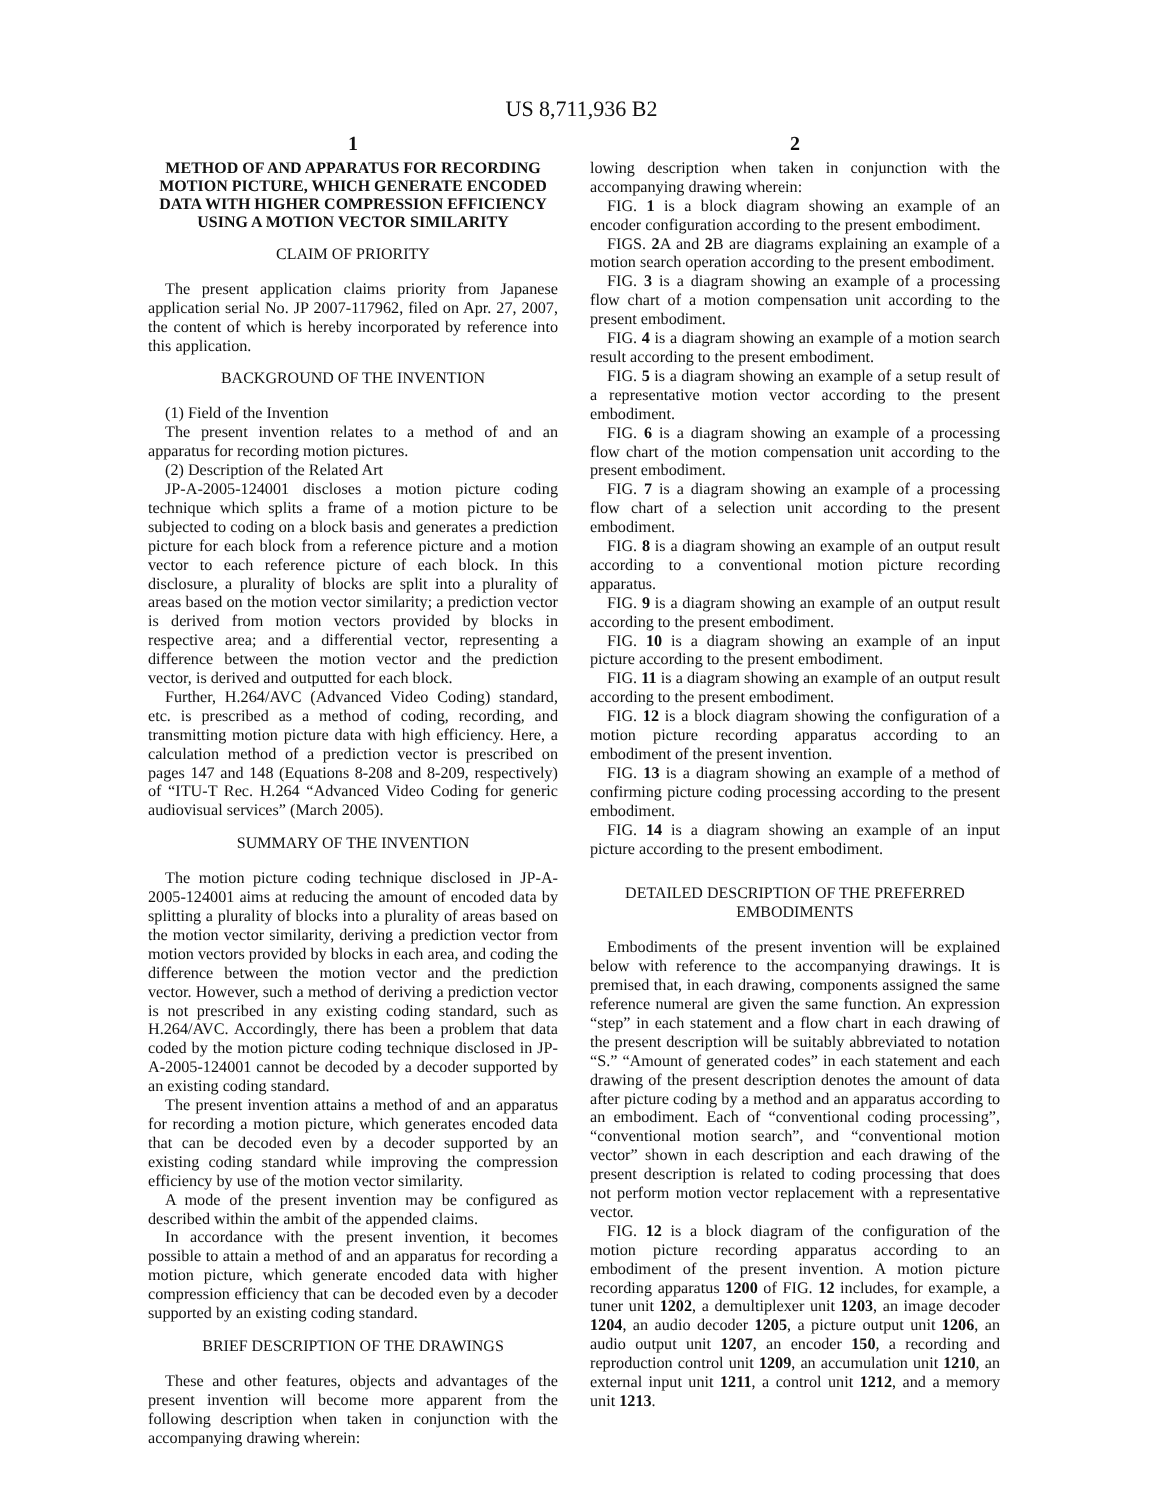US 8,711,936 B2
1
METHOD OF AND APPARATUS FOR RECORDING MOTION PICTURE, WHICH GENERATE ENCODED DATA WITH HIGHER COMPRESSION EFFICIENCY USING A MOTION VECTOR SIMILARITY
CLAIM OF PRIORITY
The present application claims priority from Japanese application serial No. JP 2007-117962, filed on Apr. 27, 2007, the content of which is hereby incorporated by reference into this application.
BACKGROUND OF THE INVENTION
(1) Field of the Invention
The present invention relates to a method of and an apparatus for recording motion pictures.
(2) Description of the Related Art
JP-A-2005-124001 discloses a motion picture coding technique which splits a frame of a motion picture to be subjected to coding on a block basis and generates a prediction picture for each block from a reference picture and a motion vector to each reference picture of each block. In this disclosure, a plurality of blocks are split into a plurality of areas based on the motion vector similarity; a prediction vector is derived from motion vectors provided by blocks in respective area; and a differential vector, representing a difference between the motion vector and the prediction vector, is derived and outputted for each block.
Further, H.264/AVC (Advanced Video Coding) standard, etc. is prescribed as a method of coding, recording, and transmitting motion picture data with high efficiency. Here, a calculation method of a prediction vector is prescribed on pages 147 and 148 (Equations 8-208 and 8-209, respectively) of “ITU-T Rec. H.264 “Advanced Video Coding for generic audiovisual services” (March 2005).
SUMMARY OF THE INVENTION
The motion picture coding technique disclosed in JP-A-2005-124001 aims at reducing the amount of encoded data by splitting a plurality of blocks into a plurality of areas based on the motion vector similarity, deriving a prediction vector from motion vectors provided by blocks in each area, and coding the difference between the motion vector and the prediction vector. However, such a method of deriving a prediction vector is not prescribed in any existing coding standard, such as H.264/AVC. Accordingly, there has been a problem that data coded by the motion picture coding technique disclosed in JP-A-2005-124001 cannot be decoded by a decoder supported by an existing coding standard.
The present invention attains a method of and an apparatus for recording a motion picture, which generates encoded data that can be decoded even by a decoder supported by an existing coding standard while improving the compression efficiency by use of the motion vector similarity.
A mode of the present invention may be configured as described within the ambit of the appended claims.
In accordance with the present invention, it becomes possible to attain a method of and an apparatus for recording a motion picture, which generate encoded data with higher compression efficiency that can be decoded even by a decoder supported by an existing coding standard.
BRIEF DESCRIPTION OF THE DRAWINGS
These and other features, objects and advantages of the present invention will become more apparent from the following description when taken in conjunction with the accompanying drawing wherein:
2
lowing description when taken in conjunction with the accompanying drawing wherein:
FIG. 1 is a block diagram showing an example of an encoder configuration according to the present embodiment.
FIGS. 2 A and 2 B are diagrams explaining an example of a motion search operation according to the present embodiment.
FIG. 3 is a diagram showing an example of a processing flow chart of a motion compensation unit according to the present embodiment.
FIG. 4 is a diagram showing an example of a motion search result according to the present embodiment.
FIG. 5 is a diagram showing an example of a setup result of a representative motion vector according to the present embodiment.
FIG. 6 is a diagram showing an example of a processing flow chart of the motion compensation unit according to the present embodiment.
FIG. 7 is a diagram showing an example of a processing flow chart of a selection unit according to the present embodiment.
FIG. 8 is a diagram showing an example of an output result according to a conventional motion picture recording apparatus.
FIG. 9 is a diagram showing an example of an output result according to the present embodiment.
FIG. 10 is a diagram showing an example of an input picture according to the present embodiment.
FIG. 11 is a diagram showing an example of an output result according to the present embodiment.
FIG. 12 is a block diagram showing the configuration of a motion picture recording apparatus according to an embodiment of the present invention.
FIG. 13 is a diagram showing an example of a method of confirming picture coding processing according to the present embodiment.
FIG. 14 is a diagram showing an example of an input picture according to the present embodiment.
DETAILED DESCRIPTION OF THE PREFERRED EMBODIMENTS
Embodiments of the present invention will be explained below with reference to the accompanying drawings. It is premised that, in each drawing, components assigned the same reference numeral are given the same function. An expression “step” in each statement and a flow chart in each drawing of the present description will be suitably abbreviated to notation “S.” “Amount of generated codes” in each statement and each drawing of the present description denotes the amount of data after picture coding by a method and an apparatus according to an embodiment. Each of “conventional coding processing”, “conventional motion search”, and “conventional motion vector” shown in each description and each drawing of the present description is related to coding processing that does not perform motion vector replacement with a representative vector.
FIG. 12 is a block diagram of the configuration of the motion picture recording apparatus according to an embodiment of the present invention. A motion picture recording apparatus 1200 of FIG. 12 includes, for example, a tuner unit 1202, a demultiplexer unit 1203, an image decoder 1204, an audio decoder 1205, a picture output unit 1206, an audio output unit 1207, an encoder 150, a recording and reproduction control unit 1209, an accumulation unit 1210, an external input unit 1211, a control unit 1212, and a memory unit 1213.